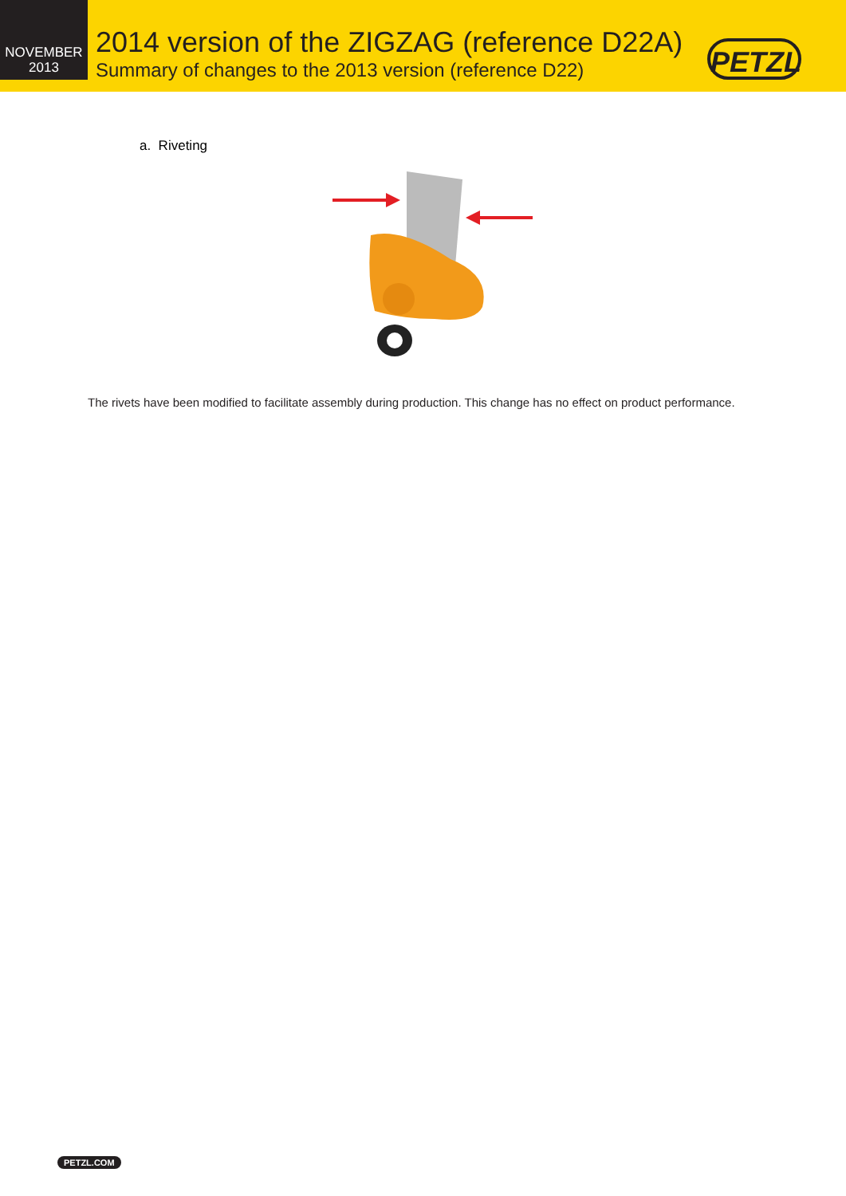NOVEMBER
2013
2014 version of the ZIGZAG (reference D22A)
Summary of changes to the 2013 version (reference D22)
PETZL
a. Riveting
The rivets have been modified to facilitate assembly during production. This change has no effect on product performance.
PETZL.COM